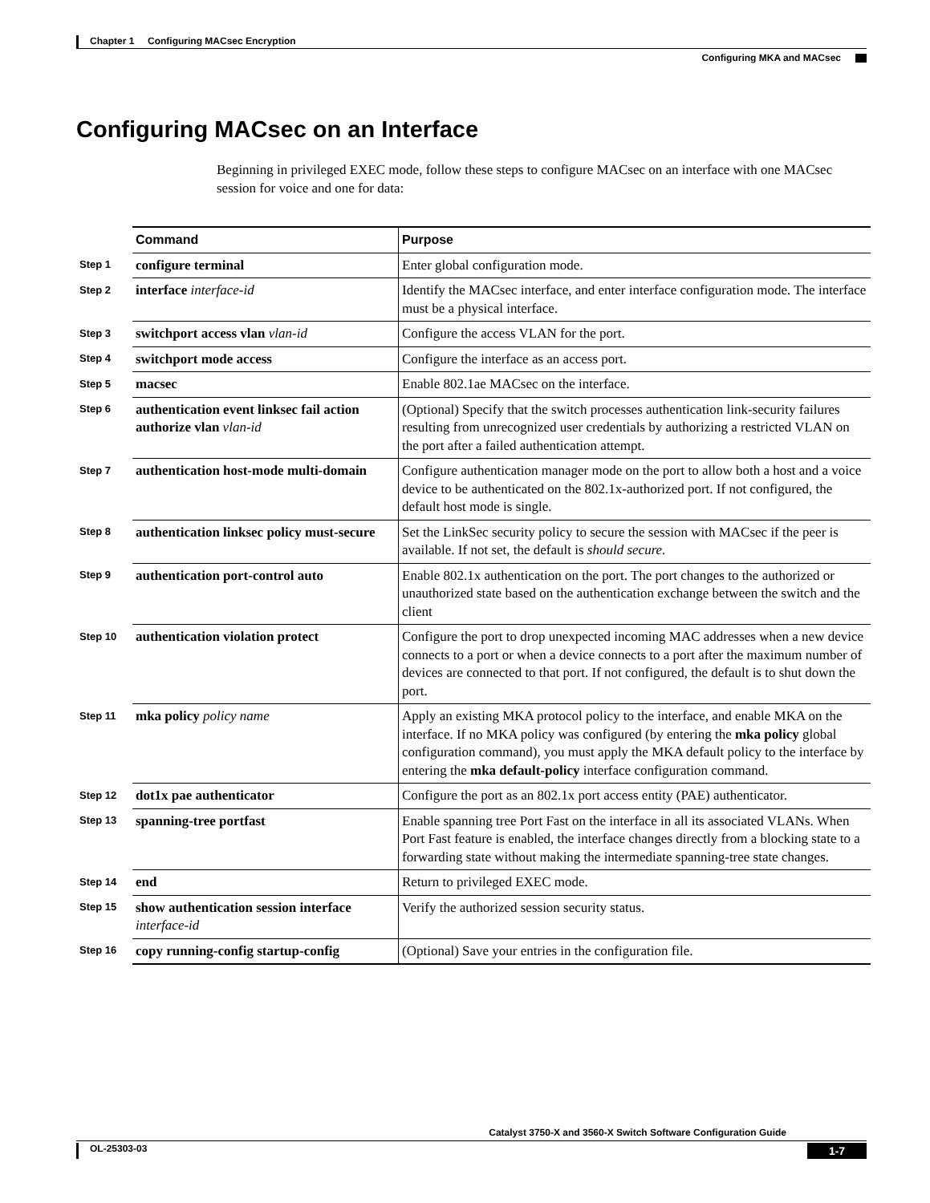Chapter 1 Configuring MACsec Encryption
Configuring MKA and MACsec
Configuring MACsec on an Interface
Beginning in privileged EXEC mode, follow these steps to configure MACsec on an interface with one MACsec session for voice and one for data:
| | Command | Purpose |
| --- | --- | --- |
| Step 1 | configure terminal | Enter global configuration mode. |
| Step 2 | interface interface-id | Identify the MACsec interface, and enter interface configuration mode. The interface must be a physical interface. |
| Step 3 | switchport access vlan vlan-id | Configure the access VLAN for the port. |
| Step 4 | switchport mode access | Configure the interface as an access port. |
| Step 5 | macsec | Enable 802.1ae MACsec on the interface. |
| Step 6 | authentication event linksec fail action authorize vlan vlan-id | (Optional) Specify that the switch processes authentication link-security failures resulting from unrecognized user credentials by authorizing a restricted VLAN on the port after a failed authentication attempt. |
| Step 7 | authentication host-mode multi-domain | Configure authentication manager mode on the port to allow both a host and a voice device to be authenticated on the 802.1x-authorized port. If not configured, the default host mode is single. |
| Step 8 | authentication linksec policy must-secure | Set the LinkSec security policy to secure the session with MACsec if the peer is available. If not set, the default is should secure. |
| Step 9 | authentication port-control auto | Enable 802.1x authentication on the port. The port changes to the authorized or unauthorized state based on the authentication exchange between the switch and the client |
| Step 10 | authentication violation protect | Configure the port to drop unexpected incoming MAC addresses when a new device connects to a port or when a device connects to a port after the maximum number of devices are connected to that port. If not configured, the default is to shut down the port. |
| Step 11 | mka policy policy name | Apply an existing MKA protocol policy to the interface, and enable MKA on the interface. If no MKA policy was configured (by entering the mka policy global configuration command), you must apply the MKA default policy to the interface by entering the mka default-policy interface configuration command. |
| Step 12 | dot1x pae authenticator | Configure the port as an 802.1x port access entity (PAE) authenticator. |
| Step 13 | spanning-tree portfast | Enable spanning tree Port Fast on the interface in all its associated VLANs. When Port Fast feature is enabled, the interface changes directly from a blocking state to a forwarding state without making the intermediate spanning-tree state changes. |
| Step 14 | end | Return to privileged EXEC mode. |
| Step 15 | show authentication session interface interface-id | Verify the authorized session security status. |
| Step 16 | copy running-config startup-config | (Optional) Save your entries in the configuration file. |
Catalyst 3750-X and 3560-X Switch Software Configuration Guide
OL-25303-03 1-7